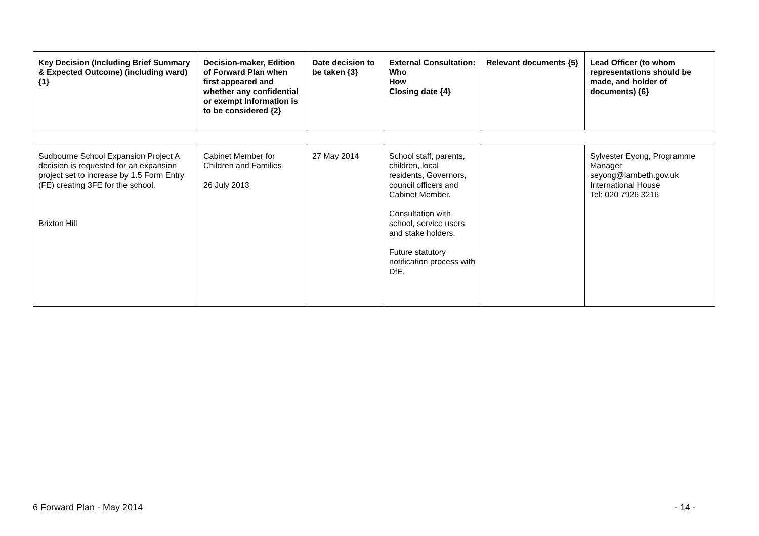| Key Decision (Including Brief Summary & Expected Outcome) (including ward) {1} | Decision-maker, Edition of Forward Plan when first appeared and whether any confidential or exempt Information is to be considered {2} | Date decision to be taken {3} | External Consultation: Who How Closing date {4} | Relevant documents {5} | Lead Officer (to whom representations should be made, and holder of documents) {6} |
| --- | --- | --- | --- | --- | --- |
| Sudbourne School Expansion Project A decision is requested for an expansion project set to increase by 1.5 Form Entry (FE) creating 3FE for the school. Brixton Hill | Cabinet Member for Children and Families 26 July 2013 | 27 May 2014 | School staff, parents, children, local residents, Governors, council officers and Cabinet Member. Consultation with school, service users and stake holders. Future statutory notification process with DfE. | | Sylvester Eyong, Programme Manager seyong@lambeth.gov.uk International House Tel: 020 7926 3216 |
6 Forward Plan - May 2014 - 14 -